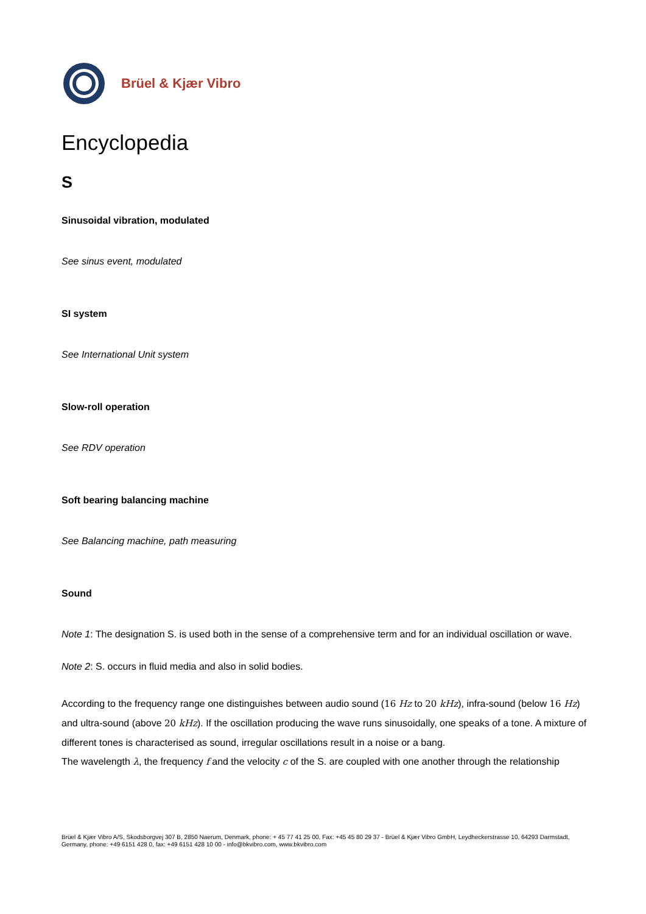Brüel & Kjær Vibro
Encyclopedia
S
Sinusoidal vibration, modulated
See sinus event, modulated
SI system
See International Unit system
Slow-roll operation
See RDV operation
Soft bearing balancing machine
See Balancing machine, path measuring
Sound
Note 1: The designation S. is used both in the sense of a comprehensive term and for an individual oscillation or wave.
Note 2: S. occurs in fluid media and also in solid bodies.
According to the frequency range one distinguishes between audio sound (16 Hz to 20 kHz), infra-sound (below 16 Hz) and ultra-sound (above 20 kHz). If the oscillation producing the wave runs sinusoidally, one speaks of a tone. A mixture of different tones is characterised as sound, irregular oscillations result in a noise or a bang.
The wavelength λ, the frequency f and the velocity c of the S. are coupled with one another through the relationship
Brüel & Kjær Vibro A/S, Skodsborgvej 307 B, 2850 Naerum, Denmark, phone: + 45 77 41 25 00, Fax: +45 45 80 29 37 - Brüel & Kjær Vibro GmbH, Leydheckerstrasse 10, 64293 Darmstadt, Germany, phone: +49 6151 428 0, fax: +49 6151 428 10 00 - info@bkvibro.com, www.bkvibro.com